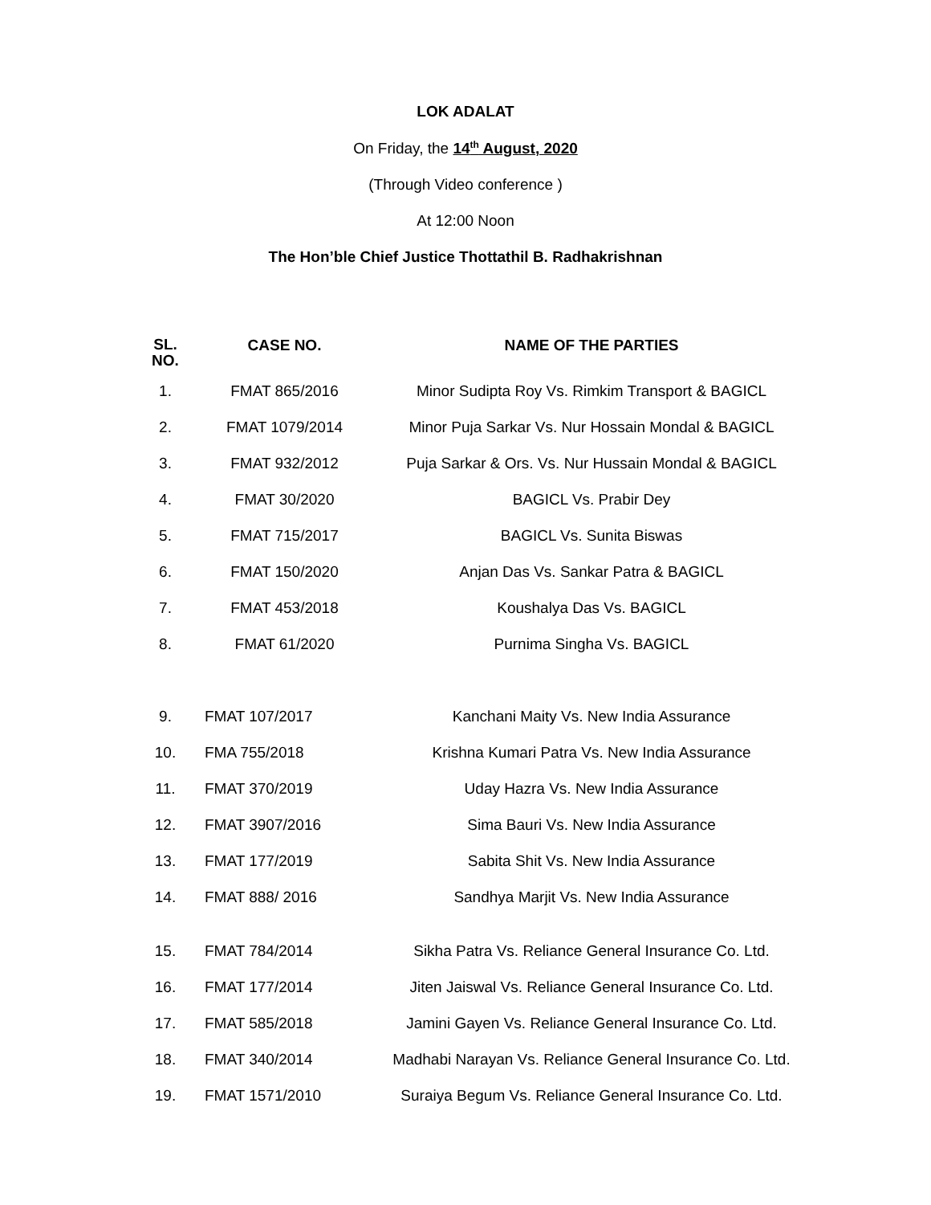LOK ADALAT
On Friday, the 14<sup>th</sup> August, 2020
(Through Video conference )
At 12:00 Noon
The Hon’ble Chief Justice Thottathil B. Radhakrishnan
| SL. NO. | CASE NO. | NAME OF THE PARTIES |
| --- | --- | --- |
| 1. | FMAT 865/2016 | Minor Sudipta Roy Vs. Rimkim Transport & BAGICL |
| 2. | FMAT 1079/2014 | Minor Puja Sarkar Vs. Nur Hossain Mondal & BAGICL |
| 3. | FMAT 932/2012 | Puja Sarkar & Ors. Vs. Nur Hussain Mondal & BAGICL |
| 4. | FMAT 30/2020 | BAGICL Vs. Prabir Dey |
| 5. | FMAT 715/2017 | BAGICL Vs. Sunita Biswas |
| 6. | FMAT 150/2020 | Anjan Das Vs. Sankar Patra & BAGICL |
| 7. | FMAT 453/2018 | Koushalya Das Vs. BAGICL |
| 8. | FMAT 61/2020 | Purnima Singha Vs. BAGICL |
| 9. | FMAT 107/2017 | Kanchani Maity Vs. New India Assurance |
| 10. | FMA 755/2018 | Krishna Kumari Patra Vs. New India Assurance |
| 11. | FMAT 370/2019 | Uday Hazra Vs. New India Assurance |
| 12. | FMAT 3907/2016 | Sima Bauri Vs. New India Assurance |
| 13. | FMAT 177/2019 | Sabita Shit Vs. New India Assurance |
| 14. | FMAT 888/ 2016 | Sandhya Marjit Vs. New India Assurance |
| 15. | FMAT 784/2014 | Sikha Patra Vs. Reliance General Insurance Co. Ltd. |
| 16. | FMAT 177/2014 | Jiten Jaiswal Vs. Reliance General Insurance Co. Ltd. |
| 17. | FMAT 585/2018 | Jamini Gayen Vs. Reliance General Insurance Co. Ltd. |
| 18. | FMAT 340/2014 | Madhabi Narayan Vs. Reliance General Insurance Co. Ltd. |
| 19. | FMAT 1571/2010 | Suraiya Begum Vs. Reliance General Insurance Co. Ltd. |